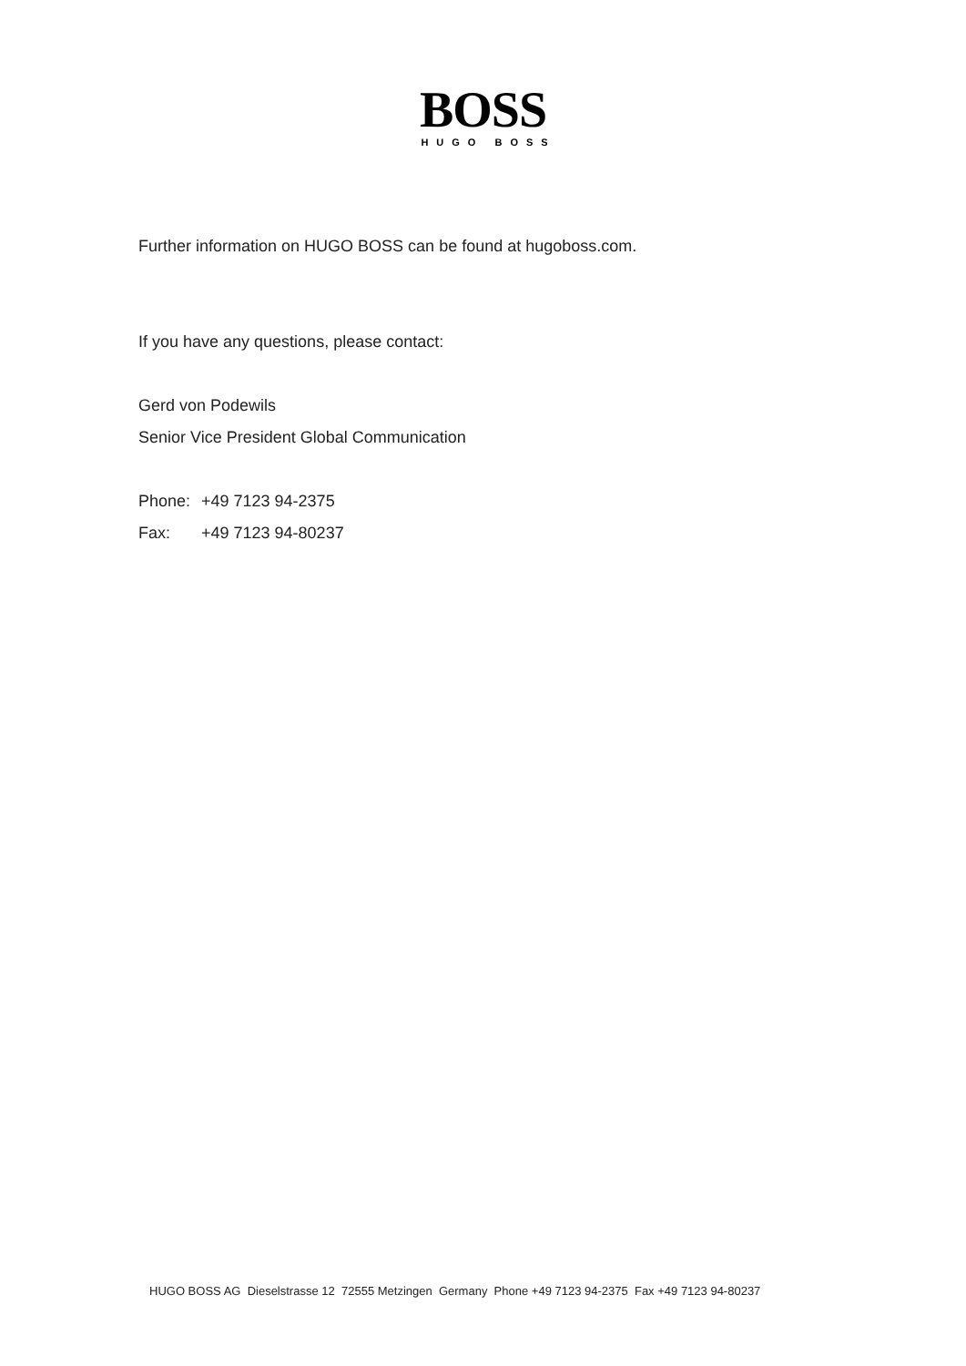BOSS
HUGO BOSS
Further information on HUGO BOSS can be found at hugoboss.com.
If you have any questions, please contact:
Gerd von Podewils
Senior Vice President Global Communication
Phone: +49 7123 94-2375
Fax: +49 7123 94-80237
HUGO BOSS AG Dieselstrasse 12 72555 Metzingen Germany Phone +49 7123 94-2375 Fax +49 7123 94-80237